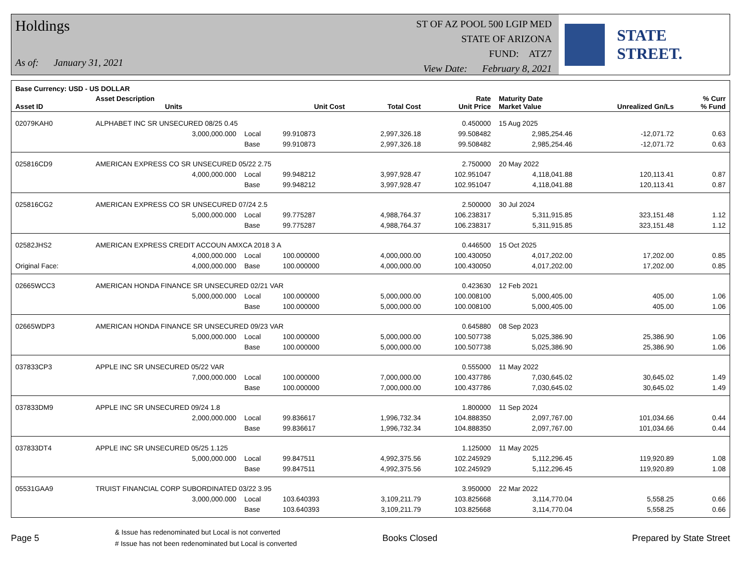Holdings
As of: January 31, 2021
ST OF AZ POOL 500 LGIP MED
STATE OF ARIZONA
FUND: ATZ7
View Date: February 8, 2021
STATE STREET.
| Base Currency: USD - US DOLLAR | | | | | | | | |
| --- | --- | --- | --- | --- | --- | --- | --- | --- |
| Asset ID | Asset Description Units | | Unit Cost | Total Cost | Rate Unit Price | Maturity Date Market Value | Unrealized Gn/Ls | % Curr % Fund |
| 02079KAH0 | ALPHABET INC SR UNSECURED 08/25 0.45 | | | | 0.450000 | 15 Aug 2025 | | |
| | 3,000,000.000 | Local | 99.910873 | 2,997,326.18 | 99.508482 | 2,985,254.46 | -12,071.72 | 0.63 |
| | | Base | 99.910873 | 2,997,326.18 | 99.508482 | 2,985,254.46 | -12,071.72 | 0.63 |
| 025816CD9 | AMERICAN EXPRESS CO SR UNSECURED 05/22 2.75 | | | | 2.750000 | 20 May 2022 | | |
| | 4,000,000.000 | Local | 99.948212 | 3,997,928.47 | 102.951047 | 4,118,041.88 | 120,113.41 | 0.87 |
| | | Base | 99.948212 | 3,997,928.47 | 102.951047 | 4,118,041.88 | 120,113.41 | 0.87 |
| 025816CG2 | AMERICAN EXPRESS CO SR UNSECURED 07/24 2.5 | | | | 2.500000 | 30 Jul 2024 | | |
| | 5,000,000.000 | Local | 99.775287 | 4,988,764.37 | 106.238317 | 5,311,915.85 | 323,151.48 | 1.12 |
| | | Base | 99.775287 | 4,988,764.37 | 106.238317 | 5,311,915.85 | 323,151.48 | 1.12 |
| 02582JHS2 | AMERICAN EXPRESS CREDIT ACCOUN AMXCA 2018 3 A | | | | 0.446500 | 15 Oct 2025 | | |
| | 4,000,000.000 | Local | 100.000000 | 4,000,000.00 | 100.430050 | 4,017,202.00 | 17,202.00 | 0.85 |
| Original Face: | 4,000,000.000 | Base | 100.000000 | 4,000,000.00 | 100.430050 | 4,017,202.00 | 17,202.00 | 0.85 |
| 02665WCC3 | AMERICAN HONDA FINANCE SR UNSECURED 02/21 VAR | | | | 0.423630 | 12 Feb 2021 | | |
| | 5,000,000.000 | Local | 100.000000 | 5,000,000.00 | 100.008100 | 5,000,405.00 | 405.00 | 1.06 |
| | | Base | 100.000000 | 5,000,000.00 | 100.008100 | 5,000,405.00 | 405.00 | 1.06 |
| 02665WDP3 | AMERICAN HONDA FINANCE SR UNSECURED 09/23 VAR | | | | 0.645880 | 08 Sep 2023 | | |
| | 5,000,000.000 | Local | 100.000000 | 5,000,000.00 | 100.507738 | 5,025,386.90 | 25,386.90 | 1.06 |
| | | Base | 100.000000 | 5,000,000.00 | 100.507738 | 5,025,386.90 | 25,386.90 | 1.06 |
| 037833CP3 | APPLE INC SR UNSECURED 05/22 VAR | | | | 0.555000 | 11 May 2022 | | |
| | 7,000,000.000 | Local | 100.000000 | 7,000,000.00 | 100.437786 | 7,030,645.02 | 30,645.02 | 1.49 |
| | | Base | 100.000000 | 7,000,000.00 | 100.437786 | 7,030,645.02 | 30,645.02 | 1.49 |
| 037833DM9 | APPLE INC SR UNSECURED 09/24 1.8 | | | | 1.800000 | 11 Sep 2024 | | |
| | 2,000,000.000 | Local | 99.836617 | 1,996,732.34 | 104.888350 | 2,097,767.00 | 101,034.66 | 0.44 |
| | | Base | 99.836617 | 1,996,732.34 | 104.888350 | 2,097,767.00 | 101,034.66 | 0.44 |
| 037833DT4 | APPLE INC SR UNSECURED 05/25 1.125 | | | | 1.125000 | 11 May 2025 | | |
| | 5,000,000.000 | Local | 99.847511 | 4,992,375.56 | 102.245929 | 5,112,296.45 | 119,920.89 | 1.08 |
| | | Base | 99.847511 | 4,992,375.56 | 102.245929 | 5,112,296.45 | 119,920.89 | 1.08 |
| 05531GAA9 | TRUIST FINANCIAL CORP SUBORDINATED 03/22 3.95 | | | | 3.950000 | 22 Mar 2022 | | |
| | 3,000,000.000 | Local | 103.640393 | 3,109,211.79 | 103.825668 | 3,114,770.04 | 5,558.25 | 0.66 |
| | | Base | 103.640393 | 3,109,211.79 | 103.825668 | 3,114,770.04 | 5,558.25 | 0.66 |
Page 5
& Issue has redenominated but Local is not converted
# Issue has not been redenominated but Local is converted
Books Closed Prepared by State Street